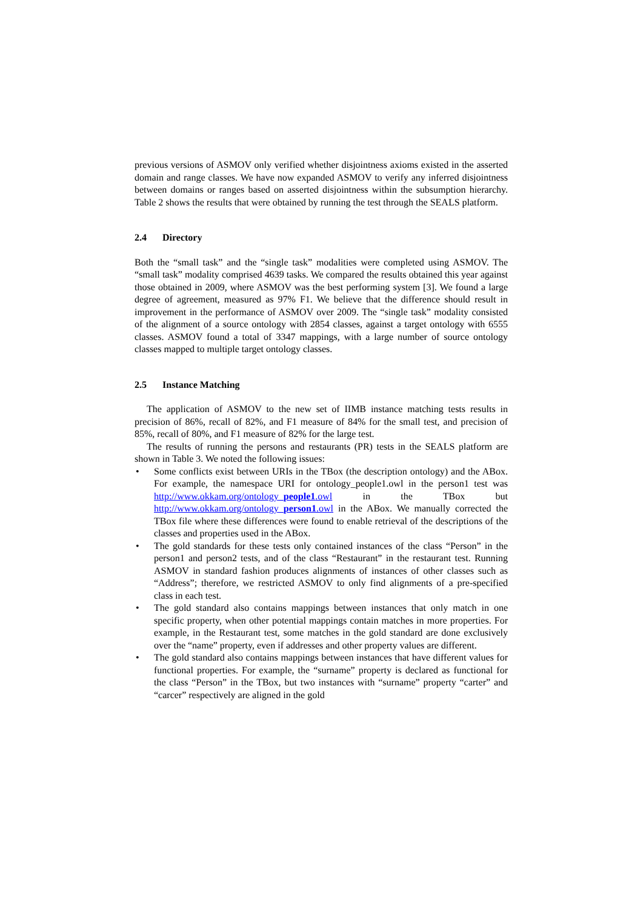previous versions of ASMOV only verified whether disjointness axioms existed in the asserted domain and range classes. We have now expanded ASMOV to verify any inferred disjointness between domains or ranges based on asserted disjointness within the subsumption hierarchy. Table 2 shows the results that were obtained by running the test through the SEALS platform.
2.4 Directory
Both the “small task” and the “single task” modalities were completed using ASMOV. The “small task” modality comprised 4639 tasks. We compared the results obtained this year against those obtained in 2009, where ASMOV was the best performing system [3]. We found a large degree of agreement, measured as 97% F1. We believe that the difference should result in improvement in the performance of ASMOV over 2009. The “single task” modality consisted of the alignment of a source ontology with 2854 classes, against a target ontology with 6555 classes. ASMOV found a total of 3347 mappings, with a large number of source ontology classes mapped to multiple target ontology classes.
2.5 Instance Matching
The application of ASMOV to the new set of IIMB instance matching tests results in precision of 86%, recall of 82%, and F1 measure of 84% for the small test, and precision of 85%, recall of 80%, and F1 measure of 82% for the large test.
The results of running the persons and restaurants (PR) tests in the SEALS platform are shown in Table 3. We noted the following issues:
• Some conflicts exist between URIs in the TBox (the description ontology) and the ABox. For example, the namespace URI for ontology_people1.owl in the person1 test was http://www.okkam.org/ontology_people1.owl in the TBox but http://www.okkam.org/ontology_person1.owl in the ABox. We manually corrected the TBox file where these differences were found to enable retrieval of the descriptions of the classes and properties used in the ABox.
• The gold standards for these tests only contained instances of the class “Person” in the person1 and person2 tests, and of the class “Restaurant” in the restaurant test. Running ASMOV in standard fashion produces alignments of instances of other classes such as “Address”; therefore, we restricted ASMOV to only find alignments of a pre-specified class in each test.
• The gold standard also contains mappings between instances that only match in one specific property, when other potential mappings contain matches in more properties. For example, in the Restaurant test, some matches in the gold standard are done exclusively over the “name” property, even if addresses and other property values are different.
• The gold standard also contains mappings between instances that have different values for functional properties. For example, the “surname” property is declared as functional for the class “Person” in the TBox, but two instances with “surname” property “carter” and “carcer” respectively are aligned in the gold